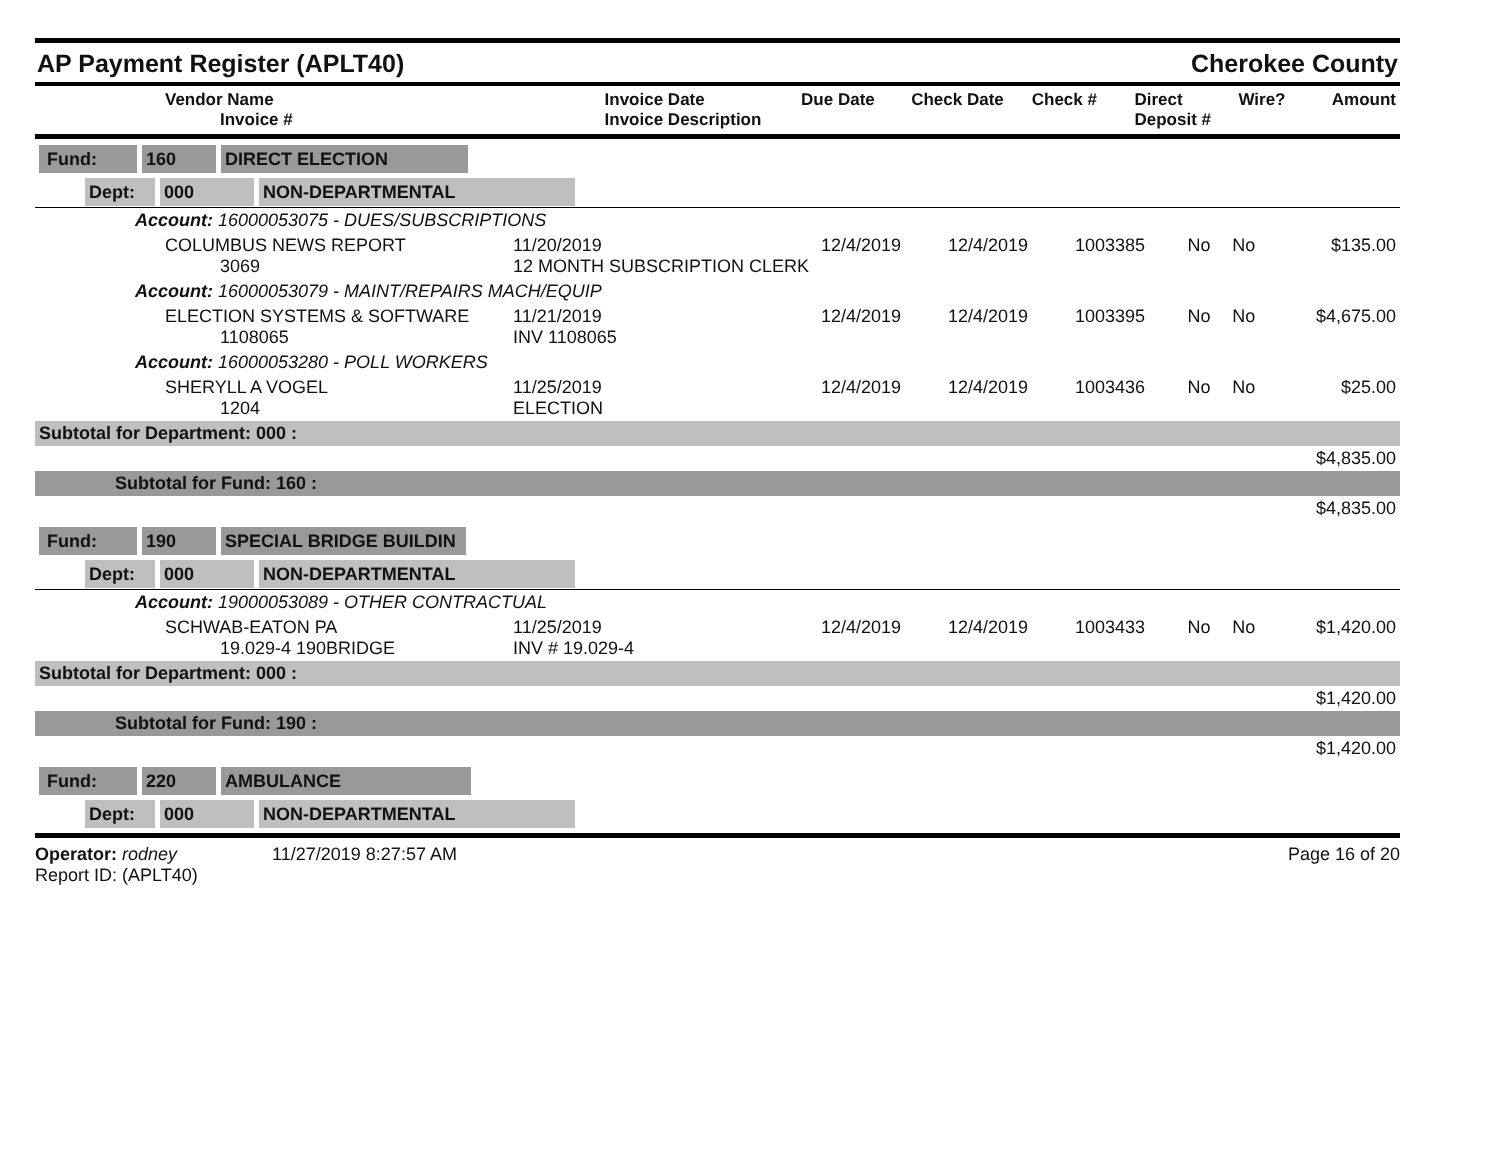AP Payment Register (APLT40)
Cherokee County
| Vendor Name Invoice # | Invoice Date Invoice Description | Due Date | Check Date | Check # | Direct Deposit # | Wire? | Amount |
| --- | --- | --- | --- | --- | --- | --- | --- |
| Fund: 160 DIRECT ELECTION | | | | | | | |
| Dept: 000 NON-DEPARTMENTAL | | | | | | | |
| Account: 16000053075 - DUES/SUBSCRIPTIONS | | | | | | | |
| COLUMBUS NEWS REPORT 3069 | 11/20/2019 12 MONTH SUBSCRIPTION CLERK | 12/4/2019 | 12/4/2019 | 1003385 | No | No | $135.00 |
| Account: 16000053079 - MAINT/REPAIRS MACH/EQUIP | | | | | | | |
| ELECTION SYSTEMS & SOFTWARE 1108065 | 11/21/2019 INV 1108065 | 12/4/2019 | 12/4/2019 | 1003395 | No | No | $4,675.00 |
| Account: 16000053280 - POLL WORKERS | | | | | | | |
| SHERYLL A VOGEL 1204 | 11/25/2019 ELECTION | 12/4/2019 | 12/4/2019 | 1003436 | No | No | $25.00 |
| Subtotal for Department: 000 : | | | | | | | |
| $4,835.00 | | | | | | | |
| Subtotal for Fund: 160 : | | | | | | | |
| $4,835.00 | | | | | | | |
| Fund: 190 SPECIAL BRIDGE BUILDIN | | | | | | | |
| Dept: 000 NON-DEPARTMENTAL | | | | | | | |
| Account: 19000053089 - OTHER CONTRACTUAL | | | | | | | |
| SCHWAB-EATON PA 19.029-4 190BRIDGE | 11/25/2019 INV # 19.029-4 | 12/4/2019 | 12/4/2019 | 1003433 | No | No | $1,420.00 |
| Subtotal for Department: 000 : | | | | | | | |
| $1,420.00 | | | | | | | |
| Subtotal for Fund: 190 : | | | | | | | |
| $1,420.00 | | | | | | | |
| Fund: 220 AMBULANCE | | | | | | | |
| Dept: 000 NON-DEPARTMENTAL | | | | | | | |
Operator: rodney 11/27/2019 8:27:57 AM
Report ID: (APLT40)
Page 16 of 20